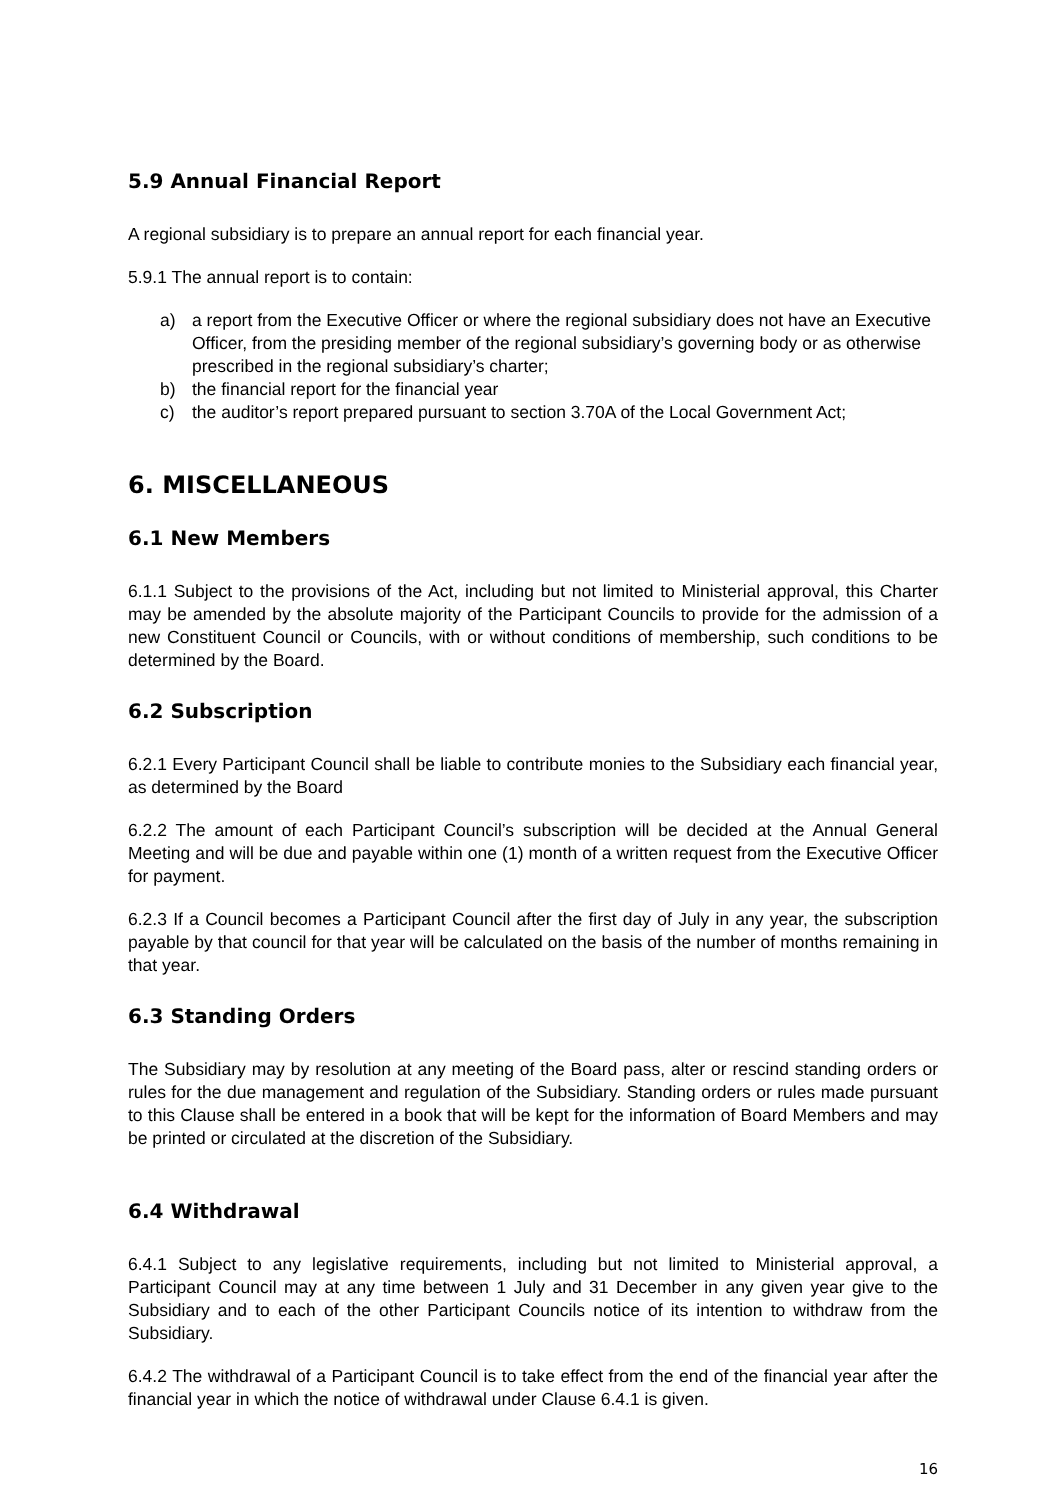5.9 Annual Financial Report
A regional subsidiary is to prepare an annual report for each financial year.
5.9.1 The annual report is to contain:
a) a report from the Executive Officer or where the regional subsidiary does not have an Executive Officer, from the presiding member of the regional subsidiary’s governing body or as otherwise prescribed in the regional subsidiary’s charter;
b) the financial report for the financial year
c) the auditor’s report prepared pursuant to section 3.70A of the Local Government Act;
6. MISCELLANEOUS
6.1 New Members
6.1.1 Subject to the provisions of the Act, including but not limited to Ministerial approval, this Charter may be amended by the absolute majority of the Participant Councils to provide for the admission of a new Constituent Council or Councils, with or without conditions of membership, such conditions to be determined by the Board.
6.2 Subscription
6.2.1 Every Participant Council shall be liable to contribute monies to the Subsidiary each financial year, as determined by the Board
6.2.2 The amount of each Participant Council’s subscription will be decided at the Annual General Meeting and will be due and payable within one (1) month of a written request from the Executive Officer for payment.
6.2.3 If a Council becomes a Participant Council after the first day of July in any year, the subscription payable by that council for that year will be calculated on the basis of the number of months remaining in that year.
6.3 Standing Orders
The Subsidiary may by resolution at any meeting of the Board pass, alter or rescind standing orders or rules for the due management and regulation of the Subsidiary. Standing orders or rules made pursuant to this Clause shall be entered in a book that will be kept for the information of Board Members and may be printed or circulated at the discretion of the Subsidiary.
6.4 Withdrawal
6.4.1 Subject to any legislative requirements, including but not limited to Ministerial approval, a Participant Council may at any time between 1 July and 31 December in any given year give to the Subsidiary and to each of the other Participant Councils notice of its intention to withdraw from the Subsidiary.
6.4.2 The withdrawal of a Participant Council is to take effect from the end of the financial year after the financial year in which the notice of withdrawal under Clause 6.4.1 is given.
16